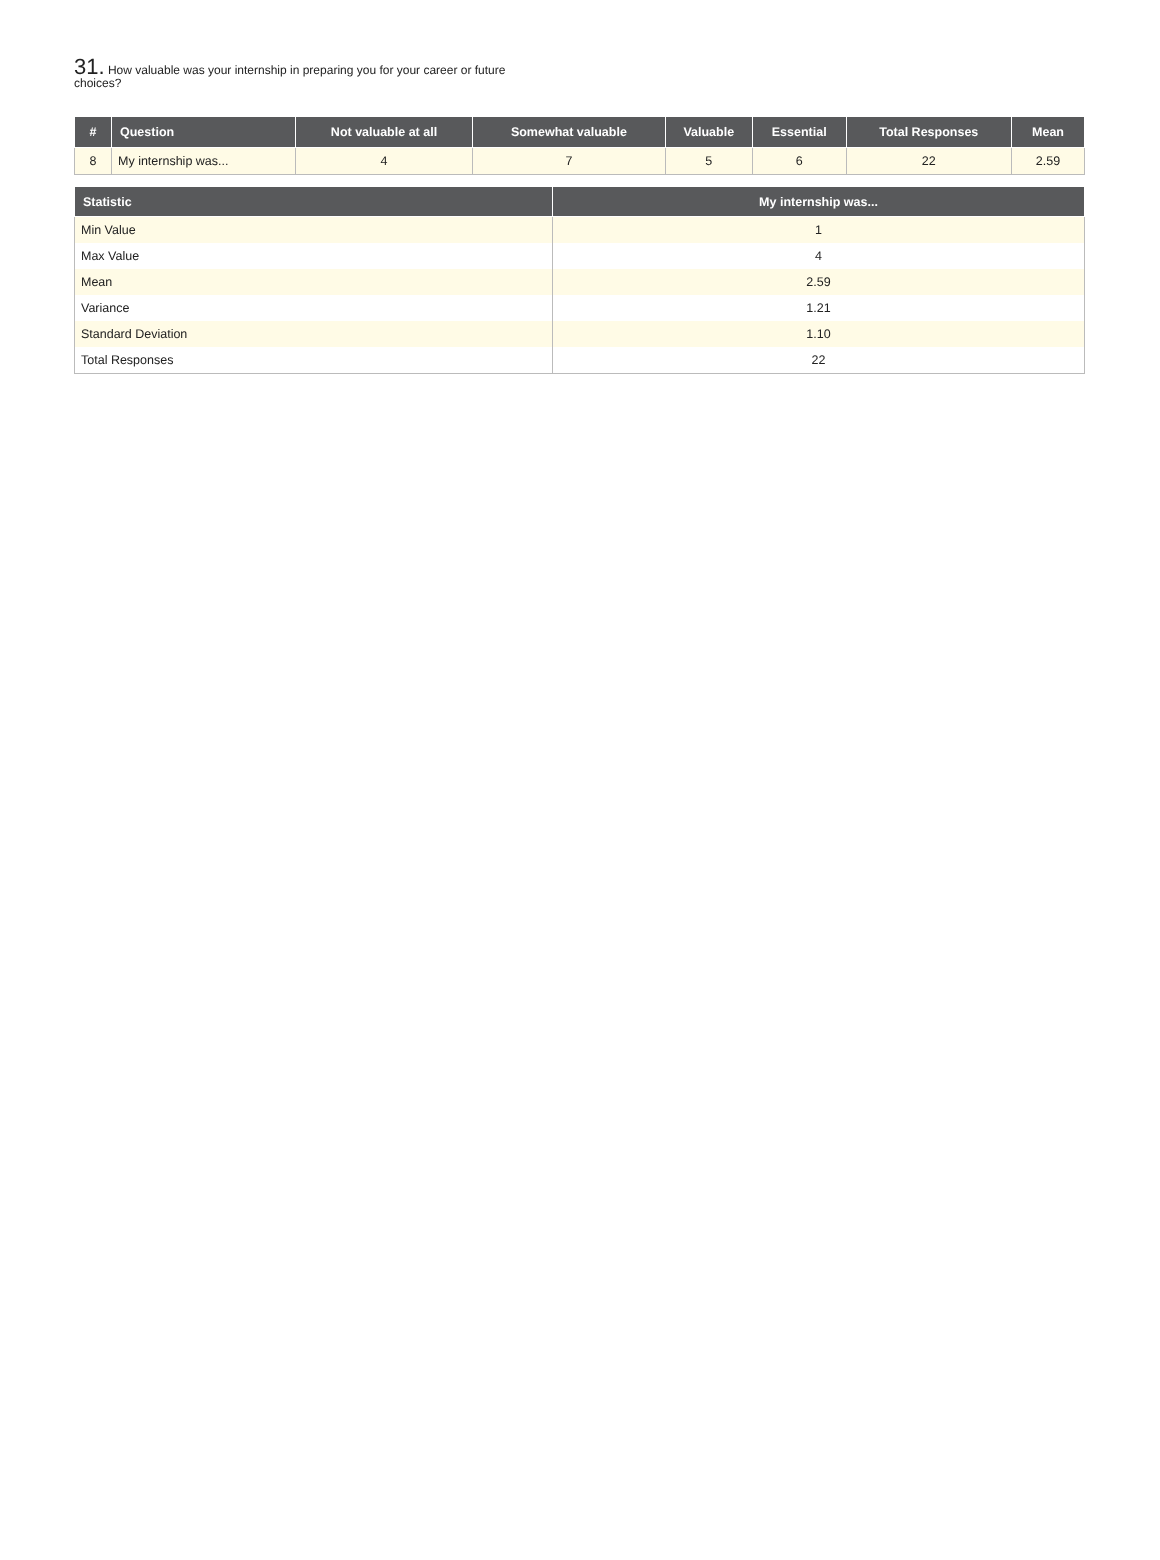31. How valuable was your internship in preparing you for your career or future choices?
| # | Question | Not valuable at all | Somewhat valuable | Valuable | Essential | Total Responses | Mean |
| --- | --- | --- | --- | --- | --- | --- | --- |
| 8 | My internship was... | 4 | 7 | 5 | 6 | 22 | 2.59 |
| Statistic | My internship was... |
| --- | --- |
| Min Value | 1 |
| Max Value | 4 |
| Mean | 2.59 |
| Variance | 1.21 |
| Standard Deviation | 1.10 |
| Total Responses | 22 |